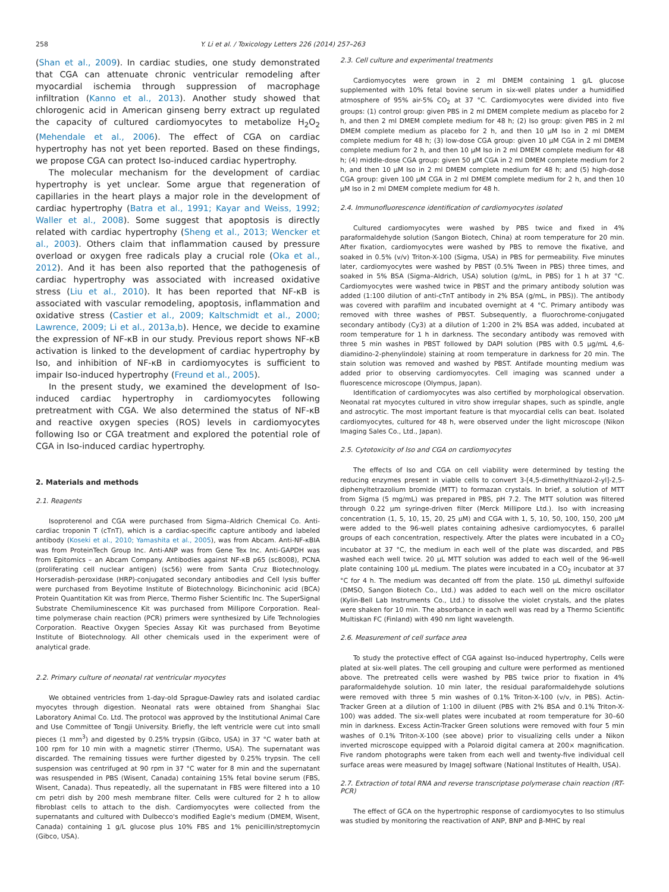258 Y. Li et al. / Toxicology Letters 226 (2014) 257–263
(Shan et al., 2009). In cardiac studies, one study demonstrated that CGA can attenuate chronic ventricular remodeling after myocardial ischemia through suppression of macrophage infiltration (Kanno et al., 2013). Another study showed that chlorogenic acid in American ginseng berry extract up regulated the capacity of cultured cardiomyocytes to metabolize H<sub>2</sub>O<sub>2</sub> (Mehendale et al., 2006). The effect of CGA on cardiac hypertrophy has not yet been reported. Based on these findings, we propose CGA can protect Iso-induced cardiac hypertrophy.
The molecular mechanism for the development of cardiac hypertrophy is yet unclear. Some argue that regeneration of capillaries in the heart plays a major role in the development of cardiac hypertrophy (Batra et al., 1991; Kayar and Weiss, 1992; Waller et al., 2008). Some suggest that apoptosis is directly related with cardiac hypertrophy (Sheng et al., 2013; Wencker et al., 2003). Others claim that inflammation caused by pressure overload or oxygen free radicals play a crucial role (Oka et al., 2012). And it has been also reported that the pathogenesis of cardiac hypertrophy was associated with increased oxidative stress (Liu et al., 2010). It has been reported that NF-κB is associated with vascular remodeling, apoptosis, inflammation and oxidative stress (Castier et al., 2009; Kaltschmidt et al., 2000; Lawrence, 2009; Li et al., 2013a,b). Hence, we decide to examine the expression of NF-κB in our study. Previous report shows NF-κB activation is linked to the development of cardiac hypertrophy by Iso, and inhibition of NF-κB in cardiomyocytes is sufficient to impair Iso-induced hypertrophy (Freund et al., 2005).
In the present study, we examined the development of Iso-induced cardiac hypertrophy in cardiomyocytes following pretreatment with CGA. We also determined the status of NF-κB and reactive oxygen species (ROS) levels in cardiomyocytes following Iso or CGA treatment and explored the potential role of CGA in Iso-induced cardiac hypertrophy.
2. Materials and methods
2.1. Reagents
Isoproterenol and CGA were purchased from Sigma–Aldrich Chemical Co. Anti-cardiac troponin T (cTnT), which is a cardiac-specific capture antibody and labeled antibody (Koseki et al., 2010; Yamashita et al., 2005), was from Abcam. Anti-NF-κBIA was from ProteinTech Group Inc. Anti-ANP was from Gene Tex Inc. Anti-GAPDH was from Epitomics – an Abcam Company. Antibodies against NF-κB p65 (sc8008), PCNA (proliferating cell nuclear antigen) (sc56) were from Santa Cruz Biotechnology. Horseradish-peroxidase (HRP)-conjugated secondary antibodies and Cell lysis buffer were purchased from Beyotime Institute of Biotechnology. Bicinchoninic acid (BCA) Protein Quantitation Kit was from Pierce, Thermo Fisher Scientific Inc. The SuperSignal Substrate Chemiluminescence Kit was purchased from Millipore Corporation. Real-time polymerase chain reaction (PCR) primers were synthesized by Life Technologies Corporation. Reactive Oxygen Species Assay Kit was purchased from Beyotime Institute of Biotechnology. All other chemicals used in the experiment were of analytical grade.
2.2. Primary culture of neonatal rat ventricular myocytes
We obtained ventricles from 1-day-old Sprague-Dawley rats and isolated cardiac myocytes through digestion. Neonatal rats were obtained from Shanghai Slac Laboratory Animal Co. Ltd. The protocol was approved by the Institutional Animal Care and Use Committee of Tongji University. Briefly, the left ventricle were cut into small pieces (1 mm<sup>3</sup>) and digested by 0.25% trypsin (Gibco, USA) in 37 °C water bath at 100 rpm for 10 min with a magnetic stirrer (Thermo, USA). The supernatant was discarded. The remaining tissues were further digested by 0.25% trypsin. The cell suspension was centrifuged at 90 rpm in 37 °C water for 8 min and the supernatant was resuspended in PBS (Wisent, Canada) containing 15% fetal bovine serum (FBS, Wisent, Canada). Thus repeatedly, all the supernatant in FBS were filtered into a 10 cm petri dish by 200 mesh membrane filter. Cells were cultured for 2 h to allow fibroblast cells to attach to the dish. Cardiomyocytes were collected from the supernatants and cultured with Dulbecco's modified Eagle's medium (DMEM, Wisent, Canada) containing 1 g/L glucose plus 10% FBS and 1% penicillin/streptomycin (Gibco, USA).
2.3. Cell culture and experimental treatments
Cardiomyocytes were grown in 2 ml DMEM containing 1 g/L glucose supplemented with 10% fetal bovine serum in six-well plates under a humidified atmosphere of 95% air-5% CO<sub>2</sub> at 37 °C. Cardiomyocytes were divided into five groups: (1) control group: given PBS in 2 ml DMEM complete medium as placebo for 2 h, and then 2 ml DMEM complete medium for 48 h; (2) Iso group: given PBS in 2 ml DMEM complete medium as placebo for 2 h, and then 10 μM Iso in 2 ml DMEM complete medium for 48 h; (3) low-dose CGA group: given 10 μM CGA in 2 ml DMEM complete medium for 2 h, and then 10 μM Iso in 2 ml DMEM complete medium for 48 h; (4) middle-dose CGA group: given 50 μM CGA in 2 ml DMEM complete medium for 2 h, and then 10 μM Iso in 2 ml DMEM complete medium for 48 h; and (5) high-dose CGA group: given 100 μM CGA in 2 ml DMEM complete medium for 2 h, and then 10 μM Iso in 2 ml DMEM complete medium for 48 h.
2.4. Immunofluorescence identification of cardiomyocytes isolated
Cultured cardiomyocytes were washed by PBS twice and fixed in 4% paraformaldehyde solution (Sangon Biotech, China) at room temperature for 20 min. After fixation, cardiomyocytes were washed by PBS to remove the fixative, and soaked in 0.5% (v/v) Triton-X-100 (Sigma, USA) in PBS for permeability. Five minutes later, cardiomyocytes were washed by PBST (0.5% Tween in PBS) three times, and soaked in 5% BSA (Sigma–Aldrich, USA) solution (g/mL, in PBS) for 1 h at 37 °C. Cardiomyocytes were washed twice in PBST and the primary antibody solution was added (1:100 dilution of anti-cTnT antibody in 2% BSA (g/mL, in PBS)). The antibody was covered with parafilm and incubated overnight at 4 °C. Primary antibody was removed with three washes of PBST. Subsequently, a fluorochrome-conjugated secondary antibody (Cy3) at a dilution of 1:200 in 2% BSA was added, incubated at room temperature for 1 h in darkness. The secondary antibody was removed with three 5 min washes in PBST followed by DAPI solution (PBS with 0.5 μg/mL 4,6-diamidino-2-phenylindole) staining at room temperature in darkness for 20 min. The stain solution was removed and washed by PBST. Antifade mounting medium was added prior to observing cardiomyocytes. Cell imaging was scanned under a fluorescence microscope (Olympus, Japan).
Identification of cardiomyocytes was also certified by morphological observation. Neonatal rat myocytes cultured in vitro show irregular shapes, such as spindle, angle and astrocytic. The most important feature is that myocardial cells can beat. Isolated cardiomyocytes, cultured for 48 h, were observed under the light microscope (Nikon Imaging Sales Co., Ltd., Japan).
2.5. Cytotoxicity of Iso and CGA on cardiomyocytes
The effects of Iso and CGA on cell viability were determined by testing the reducing enzymes present in viable cells to convert 3-[4,5-dimethylthiazol-2-yl]-2,5-diphenyltetrazolium bromide (MTT) to formazan crystals. In brief, a solution of MTT from Sigma (5 mg/mL) was prepared in PBS, pH 7.2. The MTT solution was filtered through 0.22 μm syringe-driven filter (Merck Millipore Ltd.). Iso with increasing concentration (1, 5, 10, 15, 20, 25 μM) and CGA with 1, 5, 10, 50, 100, 150, 200 μM were added to the 96-well plates containing adhesive cardiomyocytes, 6 parallel groups of each concentration, respectively. After the plates were incubated in a CO<sub>2</sub> incubator at 37 °C, the medium in each well of the plate was discarded, and PBS washed each well twice. 20 μL MTT solution was added to each well of the 96-well plate containing 100 μL medium. The plates were incubated in a CO<sub>2</sub> incubator at 37 °C for 4 h. The medium was decanted off from the plate. 150 μL dimethyl sulfoxide (DMSO, Sangon Biotech Co., Ltd.) was added to each well on the micro oscillator (Kylin-Bell Lab Instruments Co., Ltd.) to dissolve the violet crystals, and the plates were shaken for 10 min. The absorbance in each well was read by a Thermo Scientific Multiskan FC (Finland) with 490 nm light wavelength.
2.6. Measurement of cell surface area
To study the protective effect of CGA against Iso-induced hypertrophy, Cells were plated at six-well plates. The cell grouping and culture were performed as mentioned above. The pretreated cells were washed by PBS twice prior to fixation in 4% paraformaldehyde solution. 10 min later, the residual paraformaldehyde solutions were removed with three 5 min washes of 0.1% Triton-X-100 (v/v, in PBS). Actin-Tracker Green at a dilution of 1:100 in diluent (PBS with 2% BSA and 0.1% Triton-X-100) was added. The six-well plates were incubated at room temperature for 30–60 min in darkness. Excess Actin-Tracker Green solutions were removed with four 5 min washes of 0.1% Triton-X-100 (see above) prior to visualizing cells under a Nikon inverted microscope equipped with a Polaroid digital camera at 200× magnification. Five random photographs were taken from each well and twenty-five individual cell surface areas were measured by ImageJ software (National Institutes of Health, USA).
2.7. Extraction of total RNA and reverse transcriptase polymerase chain reaction (RT-PCR)
The effect of GCA on the hypertrophic response of cardiomyocytes to Iso stimulus was studied by monitoring the reactivation of ANP, BNP and β-MHC by real